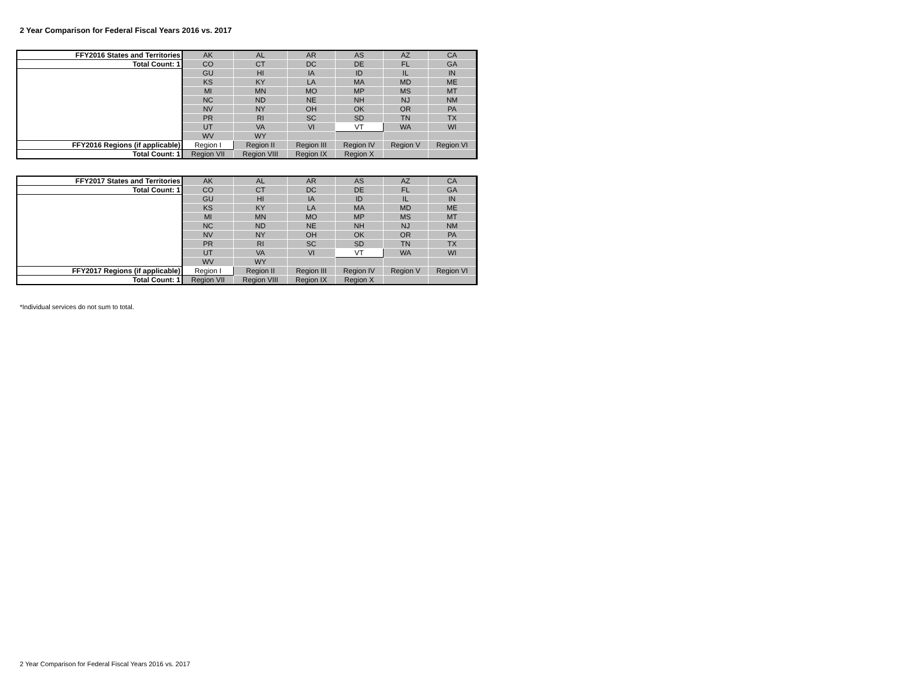2 Year Comparison for Federal Fiscal Years 2016 vs. 2017
| FFY2016 States and Territories | AK | AL | AR | AS | AZ | CA |
| Total Count: 1 | CO | CT | DC | DE | FL | GA |
| | GU | HI | IA | ID | IL | IN |
| | KS | KY | LA | MA | MD | ME |
| | MI | MN | MO | MP | MS | MT |
| | NC | ND | NE | NH | NJ | NM |
| | NV | NY | OH | OK | OR | PA |
| | PR | RI | SC | SD | TN | TX |
| | UT | VA | VI | VT | WA | WI |
| | WV | WY | | | | |
| FFY2016 Regions (if applicable) | Region I | Region II | Region III | Region IV | Region V | Region VI |
| Total Count: 1 | Region VII | Region VIII | Region IX | Region X | | |
| FFY2017 States and Territories | AK | AL | AR | AS | AZ | CA |
| Total Count: 1 | CO | CT | DC | DE | FL | GA |
| | GU | HI | IA | ID | IL | IN |
| | KS | KY | LA | MA | MD | ME |
| | MI | MN | MO | MP | MS | MT |
| | NC | ND | NE | NH | NJ | NM |
| | NV | NY | OH | OK | OR | PA |
| | PR | RI | SC | SD | TN | TX |
| | UT | VA | VI | VT | WA | WI |
| | WV | WY | | | | |
| FFY2017 Regions (if applicable) | Region I | Region II | Region III | Region IV | Region V | Region VI |
| Total Count: 1 | Region VII | Region VIII | Region IX | Region X | | |
*Individual services do not sum to total.
2 Year Comparison for Federal Fiscal Years 2016 vs. 2017